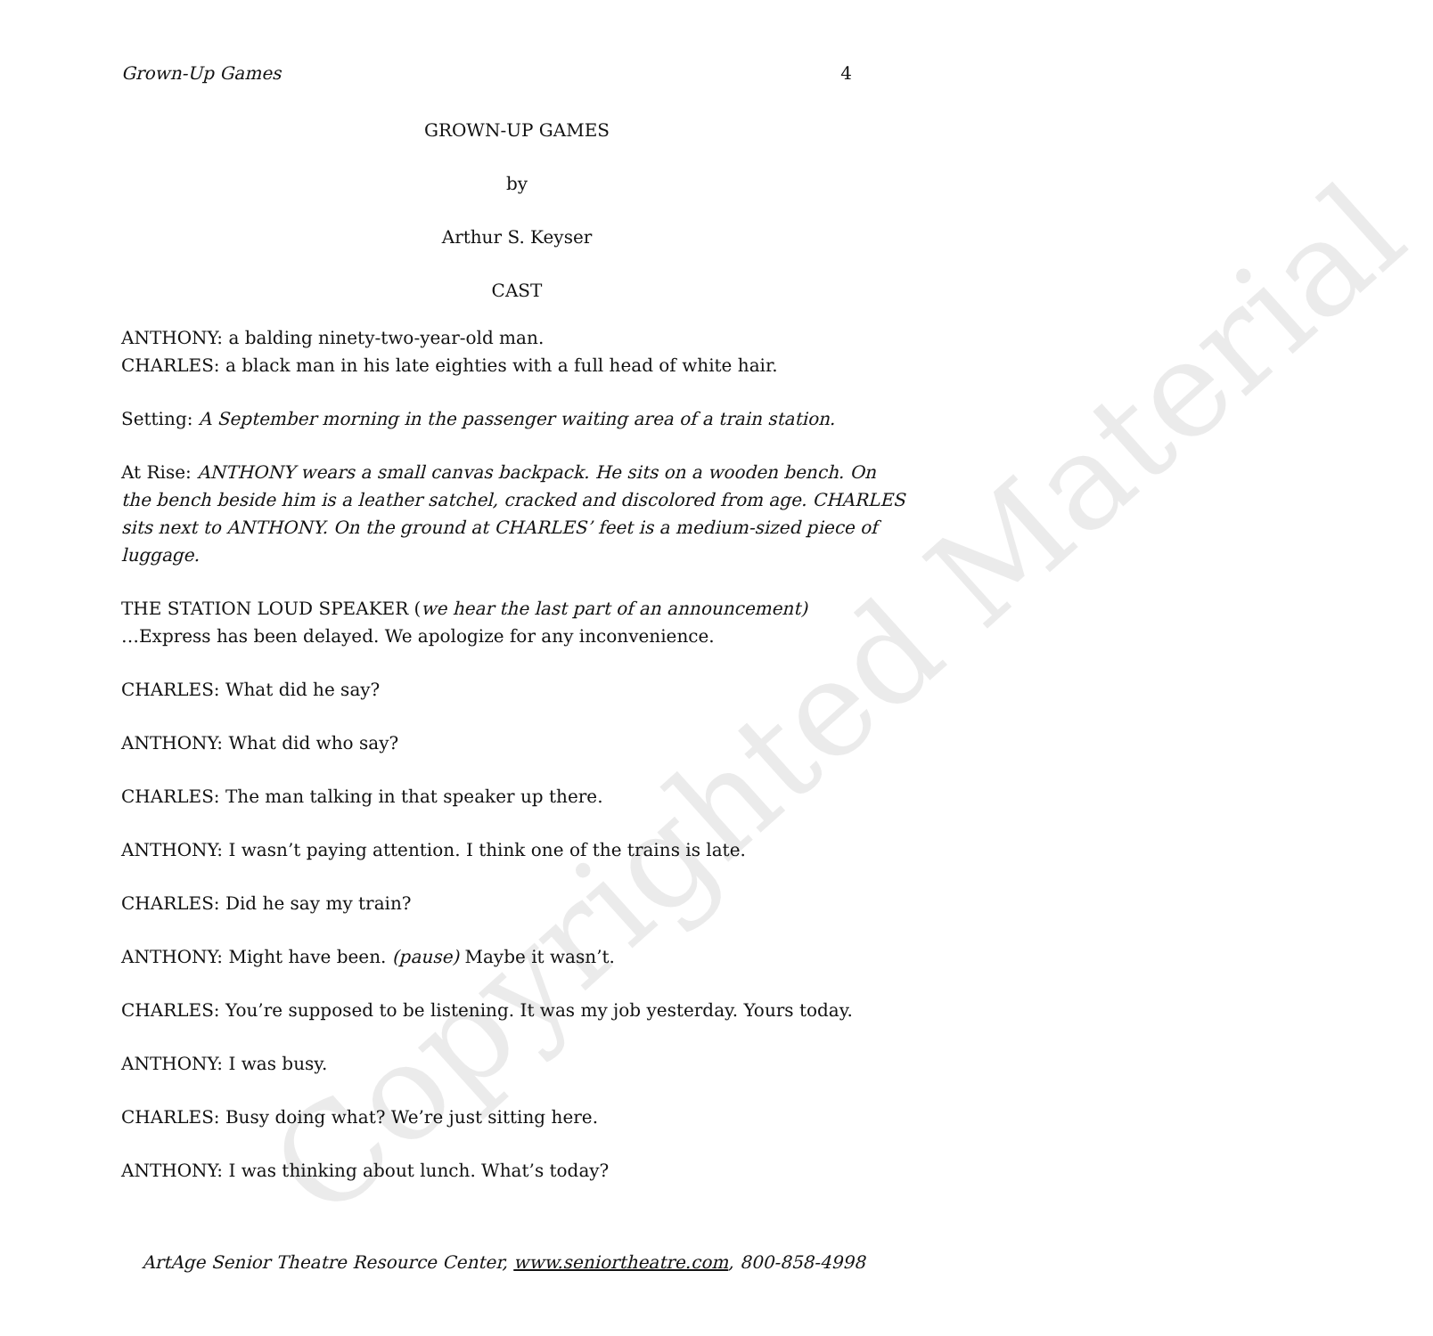Copyrighted Material
Grown-Up Games 4
GROWN-UP GAMES
by
Arthur S. Keyser
CAST
ANTHONY: a balding ninety-two-year-old man.
CHARLES: a black man in his late eighties with a full head of white hair.
Setting: A September morning in the passenger waiting area of a train station.
At Rise: ANTHONY wears a small canvas backpack. He sits on a wooden bench. On the bench beside him is a leather satchel, cracked and discolored from age. CHARLES sits next to ANTHONY. On the ground at CHARLES’ feet is a medium-sized piece of luggage.
THE STATION LOUD SPEAKER (we hear the last part of an announcement)
…Express has been delayed. We apologize for any inconvenience.
CHARLES: What did he say?
ANTHONY: What did who say?
CHARLES: The man talking in that speaker up there.
ANTHONY: I wasn’t paying attention. I think one of the trains is late.
CHARLES: Did he say my train?
ANTHONY: Might have been. (pause) Maybe it wasn’t.
CHARLES: You’re supposed to be listening. It was my job yesterday. Yours today.
ANTHONY: I was busy.
CHARLES: Busy doing what? We’re just sitting here.
ANTHONY: I was thinking about lunch. What’s today?
ArtAge Senior Theatre Resource Center, www.seniortheatre.com, 800-858-4998